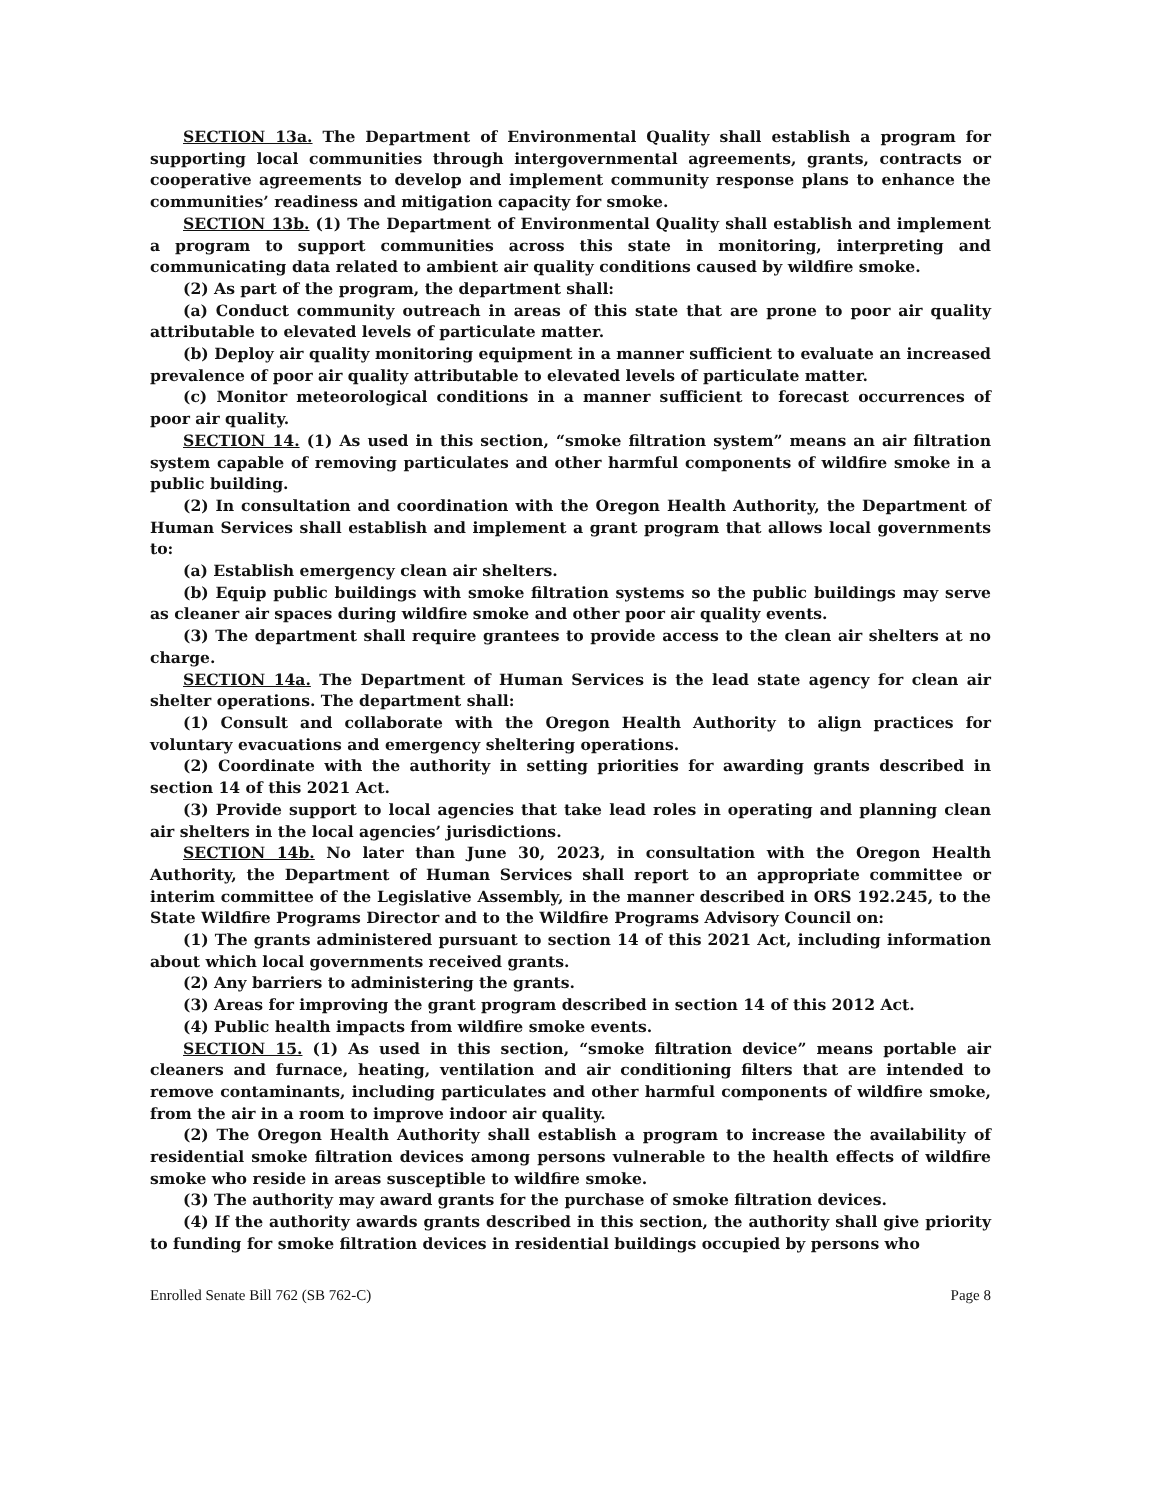SECTION 13a. The Department of Environmental Quality shall establish a program for supporting local communities through intergovernmental agreements, grants, contracts or cooperative agreements to develop and implement community response plans to enhance the communities’ readiness and mitigation capacity for smoke.
SECTION 13b. (1) The Department of Environmental Quality shall establish and implement a program to support communities across this state in monitoring, interpreting and communicating data related to ambient air quality conditions caused by wildfire smoke.
(2) As part of the program, the department shall:
(a) Conduct community outreach in areas of this state that are prone to poor air quality attributable to elevated levels of particulate matter.
(b) Deploy air quality monitoring equipment in a manner sufficient to evaluate an increased prevalence of poor air quality attributable to elevated levels of particulate matter.
(c) Monitor meteorological conditions in a manner sufficient to forecast occurrences of poor air quality.
SECTION 14. (1) As used in this section, “smoke filtration system” means an air filtration system capable of removing particulates and other harmful components of wildfire smoke in a public building.
(2) In consultation and coordination with the Oregon Health Authority, the Department of Human Services shall establish and implement a grant program that allows local governments to:
(a) Establish emergency clean air shelters.
(b) Equip public buildings with smoke filtration systems so the public buildings may serve as cleaner air spaces during wildfire smoke and other poor air quality events.
(3) The department shall require grantees to provide access to the clean air shelters at no charge.
SECTION 14a. The Department of Human Services is the lead state agency for clean air shelter operations. The department shall:
(1) Consult and collaborate with the Oregon Health Authority to align practices for voluntary evacuations and emergency sheltering operations.
(2) Coordinate with the authority in setting priorities for awarding grants described in section 14 of this 2021 Act.
(3) Provide support to local agencies that take lead roles in operating and planning clean air shelters in the local agencies’ jurisdictions.
SECTION 14b. No later than June 30, 2023, in consultation with the Oregon Health Authority, the Department of Human Services shall report to an appropriate committee or interim committee of the Legislative Assembly, in the manner described in ORS 192.245, to the State Wildfire Programs Director and to the Wildfire Programs Advisory Council on:
(1) The grants administered pursuant to section 14 of this 2021 Act, including information about which local governments received grants.
(2) Any barriers to administering the grants.
(3) Areas for improving the grant program described in section 14 of this 2012 Act.
(4) Public health impacts from wildfire smoke events.
SECTION 15. (1) As used in this section, “smoke filtration device” means portable air cleaners and furnace, heating, ventilation and air conditioning filters that are intended to remove contaminants, including particulates and other harmful components of wildfire smoke, from the air in a room to improve indoor air quality.
(2) The Oregon Health Authority shall establish a program to increase the availability of residential smoke filtration devices among persons vulnerable to the health effects of wildfire smoke who reside in areas susceptible to wildfire smoke.
(3) The authority may award grants for the purchase of smoke filtration devices.
(4) If the authority awards grants described in this section, the authority shall give priority to funding for smoke filtration devices in residential buildings occupied by persons who
Enrolled Senate Bill 762 (SB 762-C) Page 8